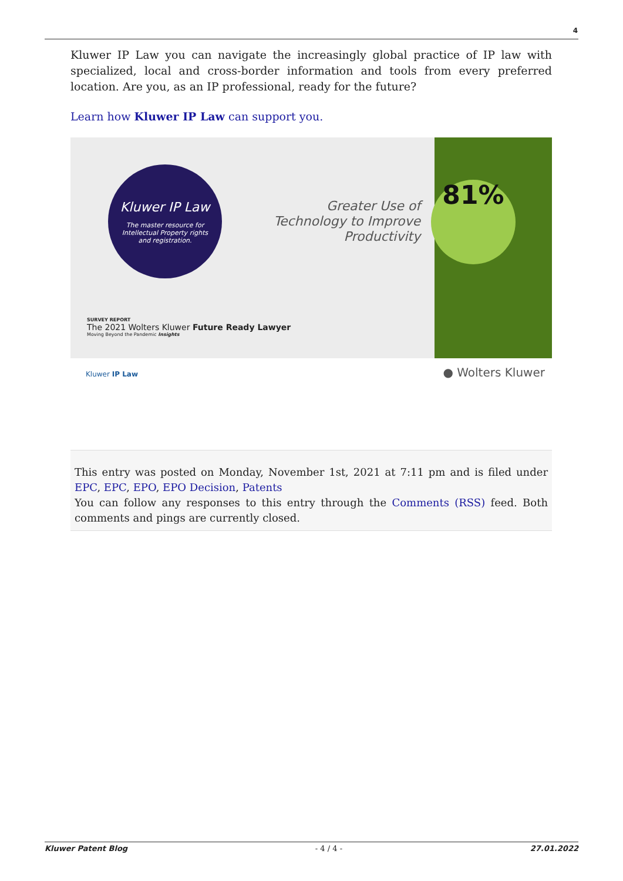4
Kluwer IP Law you can navigate the increasingly global practice of IP law with specialized, local and cross-border information and tools from every preferred location. Are you, as an IP professional, ready for the future?
Learn how Kluwer IP Law can support you.
Kluwer IP Law
The master resource for
Intellectual Property rights
and registration.
Greater Use of Technology to Improve Productivity
81%
SURVEY REPORT
The 2021 Wolters Kluwer Future Ready Lawyer
Moving Beyond the Pandemic Insights
Kluwer IP Law ● Wolters Kluwer
This entry was posted on Monday, November 1st, 2021 at 7:11 pm and is filed under EPC, EPC, EPO, EPO Decision, Patents
You can follow any responses to this entry through the Comments (RSS) feed. Both comments and pings are currently closed.
Kluwer Patent Blog - 4 / 4 - 27.01.2022